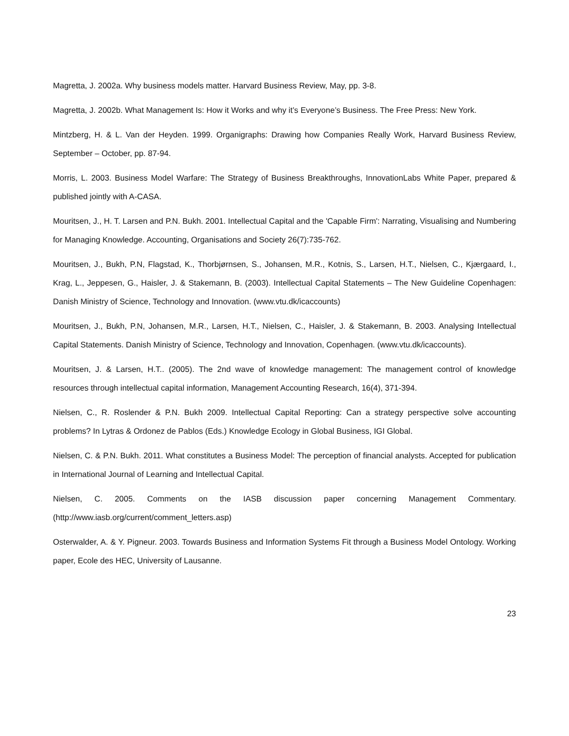Magretta, J. 2002a. Why business models matter. Harvard Business Review, May, pp. 3-8.
Magretta, J. 2002b. What Management Is: How it Works and why it’s Everyone’s Business. The Free Press: New York.
Mintzberg, H. & L. Van der Heyden. 1999. Organigraphs: Drawing how Companies Really Work, Harvard Business Review, September – October, pp. 87-94.
Morris, L. 2003. Business Model Warfare: The Strategy of Business Breakthroughs, InnovationLabs White Paper, prepared & published jointly with A-CASA.
Mouritsen, J., H. T. Larsen and P.N. Bukh. 2001. Intellectual Capital and the 'Capable Firm': Narrating, Visualising and Numbering for Managing Knowledge. Accounting, Organisations and Society 26(7):735-762.
Mouritsen, J., Bukh, P.N, Flagstad, K., Thorbjørnsen, S., Johansen, M.R., Kotnis, S., Larsen, H.T., Nielsen, C., Kjærgaard, I., Krag, L., Jeppesen, G., Haisler, J. & Stakemann, B. (2003). Intellectual Capital Statements – The New Guideline Copenhagen: Danish Ministry of Science, Technology and Innovation. (www.vtu.dk/icaccounts)
Mouritsen, J., Bukh, P.N, Johansen, M.R., Larsen, H.T., Nielsen, C., Haisler, J. & Stakemann, B. 2003. Analysing Intellectual Capital Statements. Danish Ministry of Science, Technology and Innovation, Copenhagen. (www.vtu.dk/icaccounts).
Mouritsen, J. & Larsen, H.T.. (2005). The 2nd wave of knowledge management: The management control of knowledge resources through intellectual capital information, Management Accounting Research, 16(4), 371-394.
Nielsen, C., R. Roslender & P.N. Bukh 2009. Intellectual Capital Reporting: Can a strategy perspective solve accounting problems? In Lytras & Ordonez de Pablos (Eds.) Knowledge Ecology in Global Business, IGI Global.
Nielsen, C. & P.N. Bukh. 2011. What constitutes a Business Model: The perception of financial analysts. Accepted for publication in International Journal of Learning and Intellectual Capital.
Nielsen, C. 2005. Comments on the IASB discussion paper concerning Management Commentary. (http://www.iasb.org/current/comment_letters.asp)
Osterwalder, A. & Y. Pigneur. 2003. Towards Business and Information Systems Fit through a Business Model Ontology. Working paper, Ecole des HEC, University of Lausanne.
23